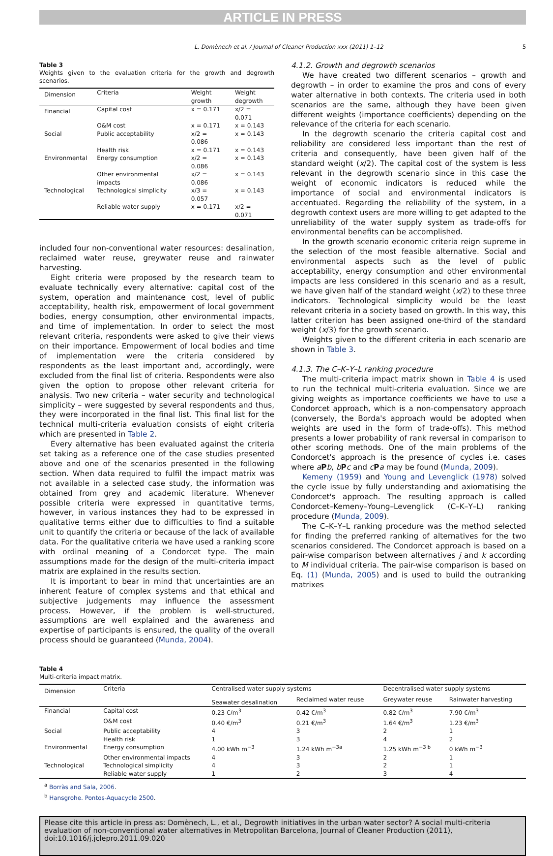ARTICLE IN PRESS
L. Domènech et al. / Journal of Cleaner Production xxx (2011) 1–12 5
Table 3
Weights given to the evaluation criteria for the growth and degrowth scenarios.
| Dimension | Criteria | Weight growth | Weight degrowth |
| --- | --- | --- | --- |
| Financial | Capital cost | x = 0.171 | x/2 = 0.071 |
| | O&M cost | x = 0.171 | x = 0.143 |
| Social | Public acceptability | x/2 = 0.086 | x = 0.143 |
| | Health risk | x = 0.171 | x = 0.143 |
| Environmental | Energy consumption | x/2 = 0.086 | x = 0.143 |
| | Other environmental impacts | x/2 = 0.086 | x = 0.143 |
| Technological | Technological simplicity | x/3 = 0.057 | x = 0.143 |
| | Reliable water supply | x = 0.171 | x/2 = 0.071 |
included four non-conventional water resources: desalination, reclaimed water reuse, greywater reuse and rainwater harvesting.
Eight criteria were proposed by the research team to evaluate technically every alternative: capital cost of the system, operation and maintenance cost, level of public acceptability, health risk, empowerment of local government bodies, energy consumption, other environmental impacts, and time of implementation. In order to select the most relevant criteria, respondents were asked to give their views on their importance. Empowerment of local bodies and time of implementation were the criteria considered by respondents as the least important and, accordingly, were excluded from the final list of criteria. Respondents were also given the option to propose other relevant criteria for analysis. Two new criteria – water security and technological simplicity – were suggested by several respondents and thus, they were incorporated in the final list. This final list for the technical multi-criteria evaluation consists of eight criteria which are presented in Table 2.
Every alternative has been evaluated against the criteria set taking as a reference one of the case studies presented above and one of the scenarios presented in the following section. When data required to fulfil the impact matrix was not available in a selected case study, the information was obtained from grey and academic literature. Whenever possible criteria were expressed in quantitative terms, however, in various instances they had to be expressed in qualitative terms either due to difficulties to find a suitable unit to quantify the criteria or because of the lack of available data. For the qualitative criteria we have used a ranking score with ordinal meaning of a Condorcet type. The main assumptions made for the design of the multi-criteria impact matrix are explained in the results section.
It is important to bear in mind that uncertainties are an inherent feature of complex systems and that ethical and subjective judgements may influence the assessment process. However, if the problem is well-structured, assumptions are well explained and the awareness and expertise of participants is ensured, the quality of the overall process should be guaranteed (Munda, 2004).
4.1.2. Growth and degrowth scenarios
We have created two different scenarios – growth and degrowth – in order to examine the pros and cons of every water alternative in both contexts. The criteria used in both scenarios are the same, although they have been given different weights (importance coefficients) depending on the relevance of the criteria for each scenario.
In the degrowth scenario the criteria capital cost and reliability are considered less important than the rest of criteria and consequently, have been given half of the standard weight (x/2). The capital cost of the system is less relevant in the degrowth scenario since in this case the weight of economic indicators is reduced while the importance of social and environmental indicators is accentuated. Regarding the reliability of the system, in a degrowth context users are more willing to get adapted to the unreliability of the water supply system as trade-offs for environmental benefits can be accomplished.
In the growth scenario economic criteria reign supreme in the selection of the most feasible alternative. Social and environmental aspects such as the level of public acceptability, energy consumption and other environmental impacts are less considered in this scenario and as a result, we have given half of the standard weight (x/2) to these three indicators. Technological simplicity would be the least relevant criteria in a society based on growth. In this way, this latter criterion has been assigned one-third of the standard weight (x/3) for the growth scenario.
Weights given to the different criteria in each scenario are shown in Table 3.
4.1.3. The C–K–Y–L ranking procedure
The multi-criteria impact matrix shown in Table 4 is used to run the technical multi-criteria evaluation. Since we are giving weights as importance coefficients we have to use a Condorcet approach, which is a non-compensatory approach (conversely, the Borda's approach would be adopted when weights are used in the form of trade-offs). This method presents a lower probability of rank reversal in comparison to other scoring methods. One of the main problems of the Condorcet's approach is the presence of cycles i.e. cases where aPb, bPc and cPa may be found (Munda, 2009).
Kemeny (1959) and Young and Levenglick (1978) solved the cycle issue by fully understanding and axiomatising the Condorcet's approach. The resulting approach is called Condorcet–Kemeny–Young–Levenglick (C–K–Y–L) ranking procedure (Munda, 2009).
The C–K–Y–L ranking procedure was the method selected for finding the preferred ranking of alternatives for the two scenarios considered. The Condorcet approach is based on a pair-wise comparison between alternatives j and k according to M individual criteria. The pair-wise comparison is based on Eq. (1) (Munda, 2005) and is used to build the outranking matrixes
Table 4
Multi-criteria impact matrix.
| Dimension | Criteria | Centralised water supply systems | | Decentralised water supply systems | |
| --- | --- | --- | --- | --- | --- |
| | | Seawater desalination | Reclaimed water reuse | Greywater reuse | Rainwater harvesting |
| Financial | Capital cost | 0.23 €/m<sup>3</sup> | 0.42 €/m<sup>3</sup> | 0.82 €/m<sup>3</sup> | 7.90 €/m<sup>3</sup> |
| | O&M cost | 0.40 €/m<sup>3</sup> | 0.21 €/m<sup>3</sup> | 1.64 €/m<sup>3</sup> | 1.23 €/m<sup>3</sup> |
| Social | Public acceptability | 4 | 3 | 2 | 1 |
| | Health risk | 1 | 3 | 4 | 2 |
| Environmental | Energy consumption | 4.00 kWh m<sup>−3</sup> | 1.24 kWh m<sup>−3a</sup> | 1.25 kWh m<sup>−3 b</sup> | 0 kWh m<sup>−3</sup> |
| | Other environmental impacts | 4 | 3 | 2 | 1 |
| Technological | Technological simplicity | 4 | 3 | 2 | 1 |
| | Reliable water supply | 1 | 2 | 3 | 4 |
<sup>a</sup> Borràs and Sala, 2006.
<sup>b</sup> Hansgrohe. Pontos-Aquacycle 2500.
Please cite this article in press as: Domènech, L., et al., Degrowth initiatives in the urban water sector? A social multi-criteria evaluation of non-conventional water alternatives in Metropolitan Barcelona, Journal of Cleaner Production (2011), doi:10.1016/j.jclepro.2011.09.020